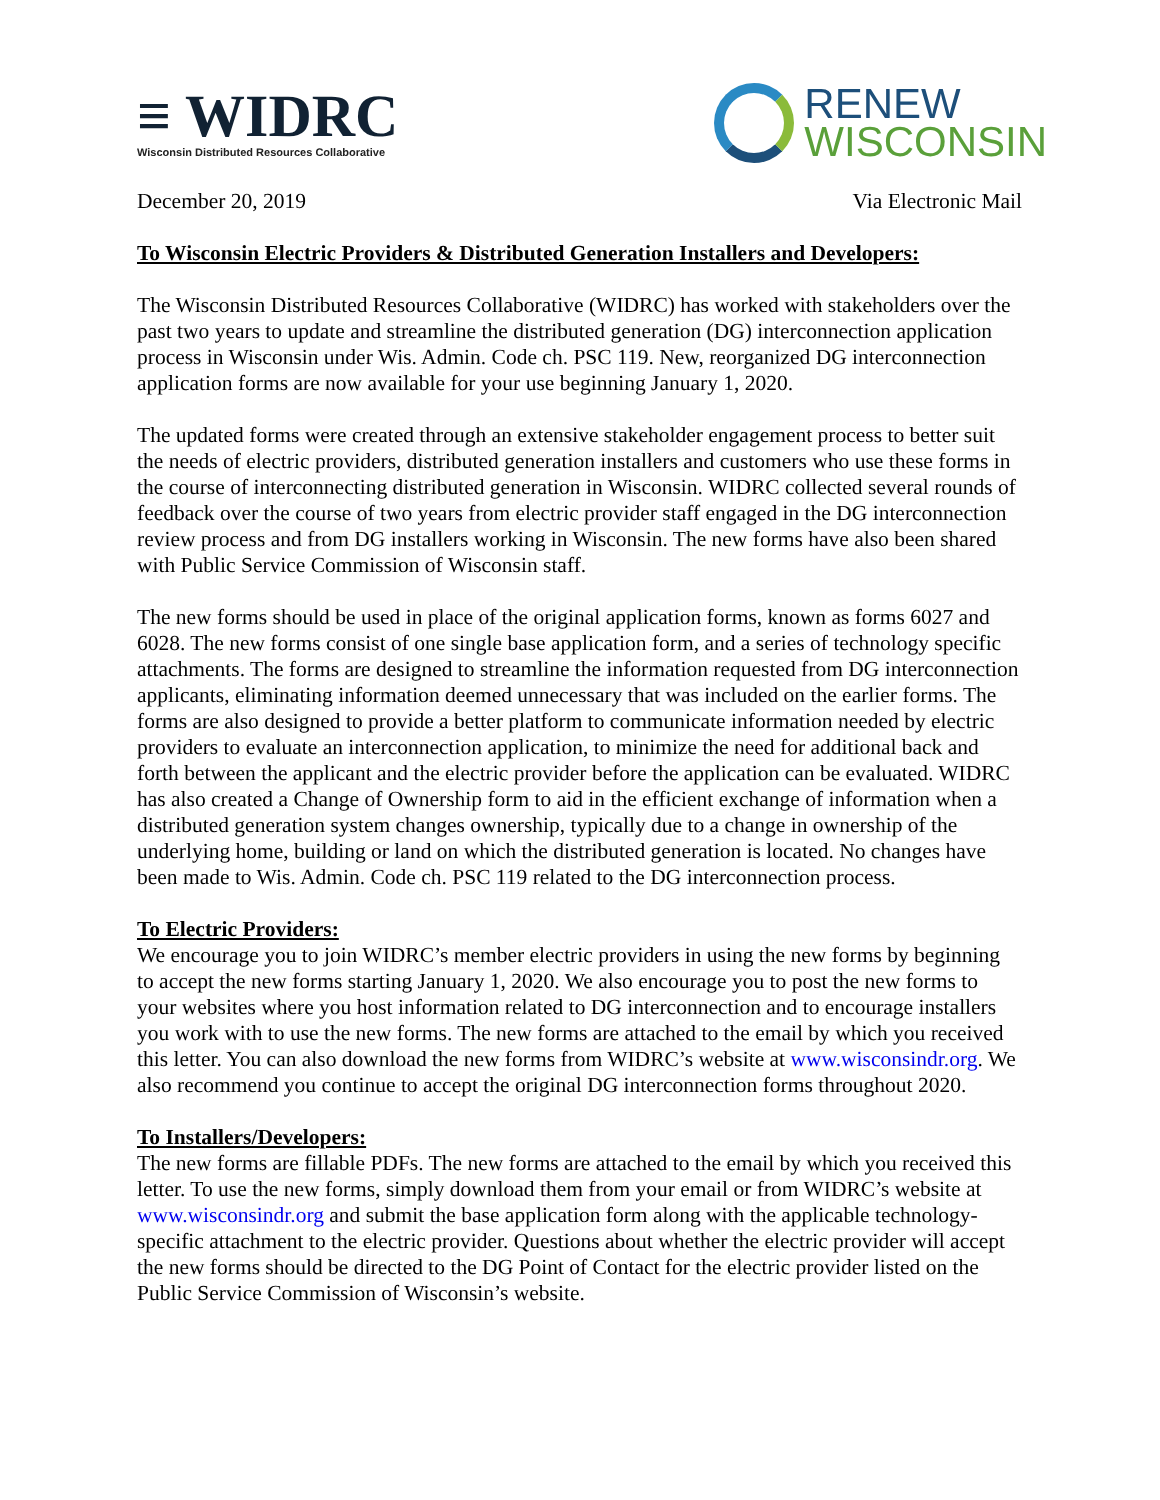≡ WIDRC
Wisconsin Distributed Resources Collaborative
RENEW
WISCONSIN
December 20, 2019 Via Electronic Mail
To Wisconsin Electric Providers & Distributed Generation Installers and Developers:
The Wisconsin Distributed Resources Collaborative (WIDRC) has worked with stakeholders over the past two years to update and streamline the distributed generation (DG) interconnection application process in Wisconsin under Wis. Admin. Code ch. PSC 119. New, reorganized DG interconnection application forms are now available for your use beginning January 1, 2020.
The updated forms were created through an extensive stakeholder engagement process to better suit the needs of electric providers, distributed generation installers and customers who use these forms in the course of interconnecting distributed generation in Wisconsin. WIDRC collected several rounds of feedback over the course of two years from electric provider staff engaged in the DG interconnection review process and from DG installers working in Wisconsin. The new forms have also been shared with Public Service Commission of Wisconsin staff.
The new forms should be used in place of the original application forms, known as forms 6027 and 6028. The new forms consist of one single base application form, and a series of technology specific attachments. The forms are designed to streamline the information requested from DG interconnection applicants, eliminating information deemed unnecessary that was included on the earlier forms. The forms are also designed to provide a better platform to communicate information needed by electric providers to evaluate an interconnection application, to minimize the need for additional back and forth between the applicant and the electric provider before the application can be evaluated. WIDRC has also created a Change of Ownership form to aid in the efficient exchange of information when a distributed generation system changes ownership, typically due to a change in ownership of the underlying home, building or land on which the distributed generation is located. No changes have been made to Wis. Admin. Code ch. PSC 119 related to the DG interconnection process.
To Electric Providers:
We encourage you to join WIDRC’s member electric providers in using the new forms by beginning to accept the new forms starting January 1, 2020. We also encourage you to post the new forms to your websites where you host information related to DG interconnection and to encourage installers you work with to use the new forms. The new forms are attached to the email by which you received this letter. You can also download the new forms from WIDRC’s website at www.wisconsindr.org. We also recommend you continue to accept the original DG interconnection forms throughout 2020.
To Installers/Developers:
The new forms are fillable PDFs. The new forms are attached to the email by which you received this letter. To use the new forms, simply download them from your email or from WIDRC’s website at www.wisconsindr.org and submit the base application form along with the applicable technology-specific attachment to the electric provider. Questions about whether the electric provider will accept the new forms should be directed to the DG Point of Contact for the electric provider listed on the Public Service Commission of Wisconsin’s website.